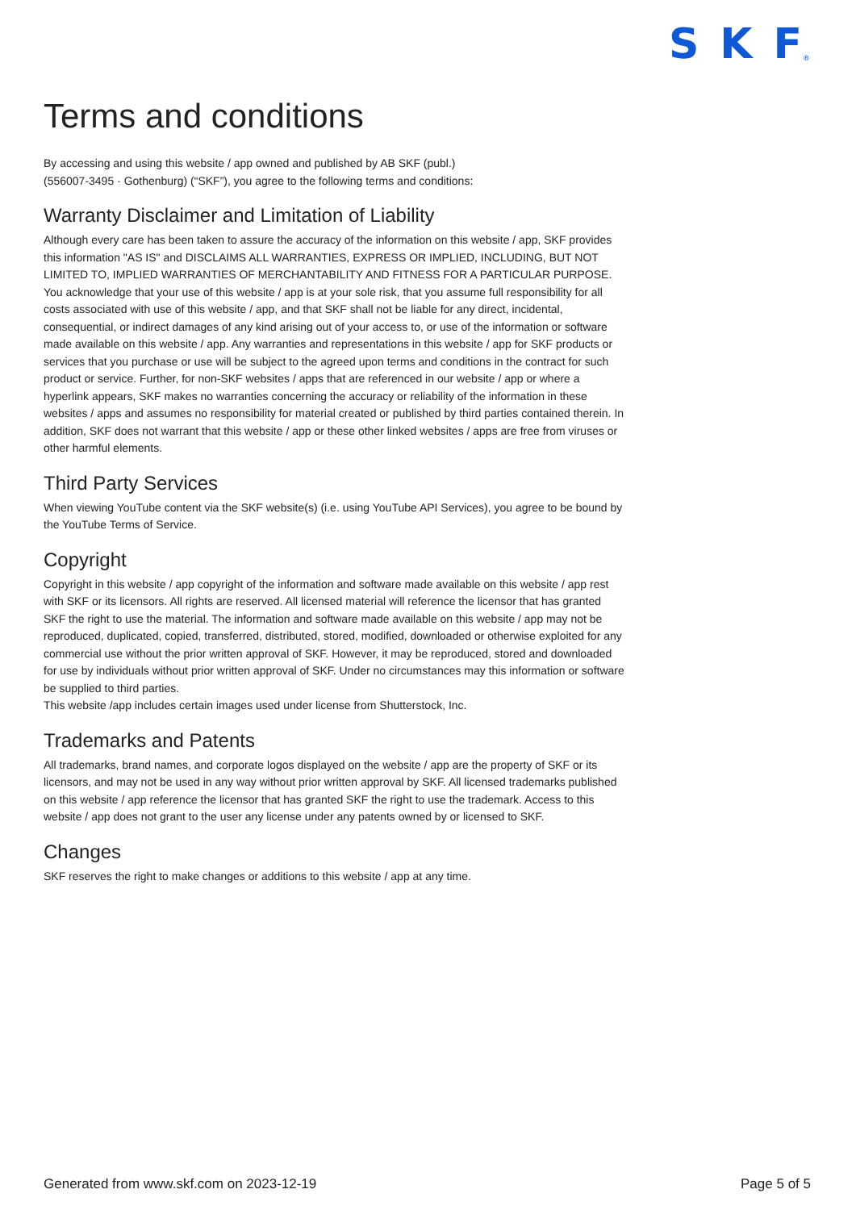SKF
®
Terms and conditions
By accessing and using this website / app owned and published by AB SKF (publ.)
(556007-3495 · Gothenburg) (“SKF”), you agree to the following terms and conditions:
Warranty Disclaimer and Limitation of Liability
Although every care has been taken to assure the accuracy of the information on this website / app, SKF provides this information "AS IS" and DISCLAIMS ALL WARRANTIES, EXPRESS OR IMPLIED, INCLUDING, BUT NOT LIMITED TO, IMPLIED WARRANTIES OF MERCHANTABILITY AND FITNESS FOR A PARTICULAR PURPOSE. You acknowledge that your use of this website / app is at your sole risk, that you assume full responsibility for all costs associated with use of this website / app, and that SKF shall not be liable for any direct, incidental, consequential, or indirect damages of any kind arising out of your access to, or use of the information or software made available on this website / app. Any warranties and representations in this website / app for SKF products or services that you purchase or use will be subject to the agreed upon terms and conditions in the contract for such product or service. Further, for non-SKF websites / apps that are referenced in our website / app or where a hyperlink appears, SKF makes no warranties concerning the accuracy or reliability of the information in these websites / apps and assumes no responsibility for material created or published by third parties contained therein. In addition, SKF does not warrant that this website / app or these other linked websites / apps are free from viruses or other harmful elements.
Third Party Services
When viewing YouTube content via the SKF website(s) (i.e. using YouTube API Services), you agree to be bound by the YouTube Terms of Service.
Copyright
Copyright in this website / app copyright of the information and software made available on this website / app rest with SKF or its licensors. All rights are reserved. All licensed material will reference the licensor that has granted SKF the right to use the material. The information and software made available on this website / app may not be reproduced, duplicated, copied, transferred, distributed, stored, modified, downloaded or otherwise exploited for any commercial use without the prior written approval of SKF. However, it may be reproduced, stored and downloaded for use by individuals without prior written approval of SKF. Under no circumstances may this information or software be supplied to third parties.
This website /app includes certain images used under license from Shutterstock, Inc.
Trademarks and Patents
All trademarks, brand names, and corporate logos displayed on the website / app are the property of SKF or its licensors, and may not be used in any way without prior written approval by SKF. All licensed trademarks published on this website / app reference the licensor that has granted SKF the right to use the trademark. Access to this website / app does not grant to the user any license under any patents owned by or licensed to SKF.
Changes
SKF reserves the right to make changes or additions to this website / app at any time.
Generated from www.skf.com on 2023-12-19 Page 5 of 5